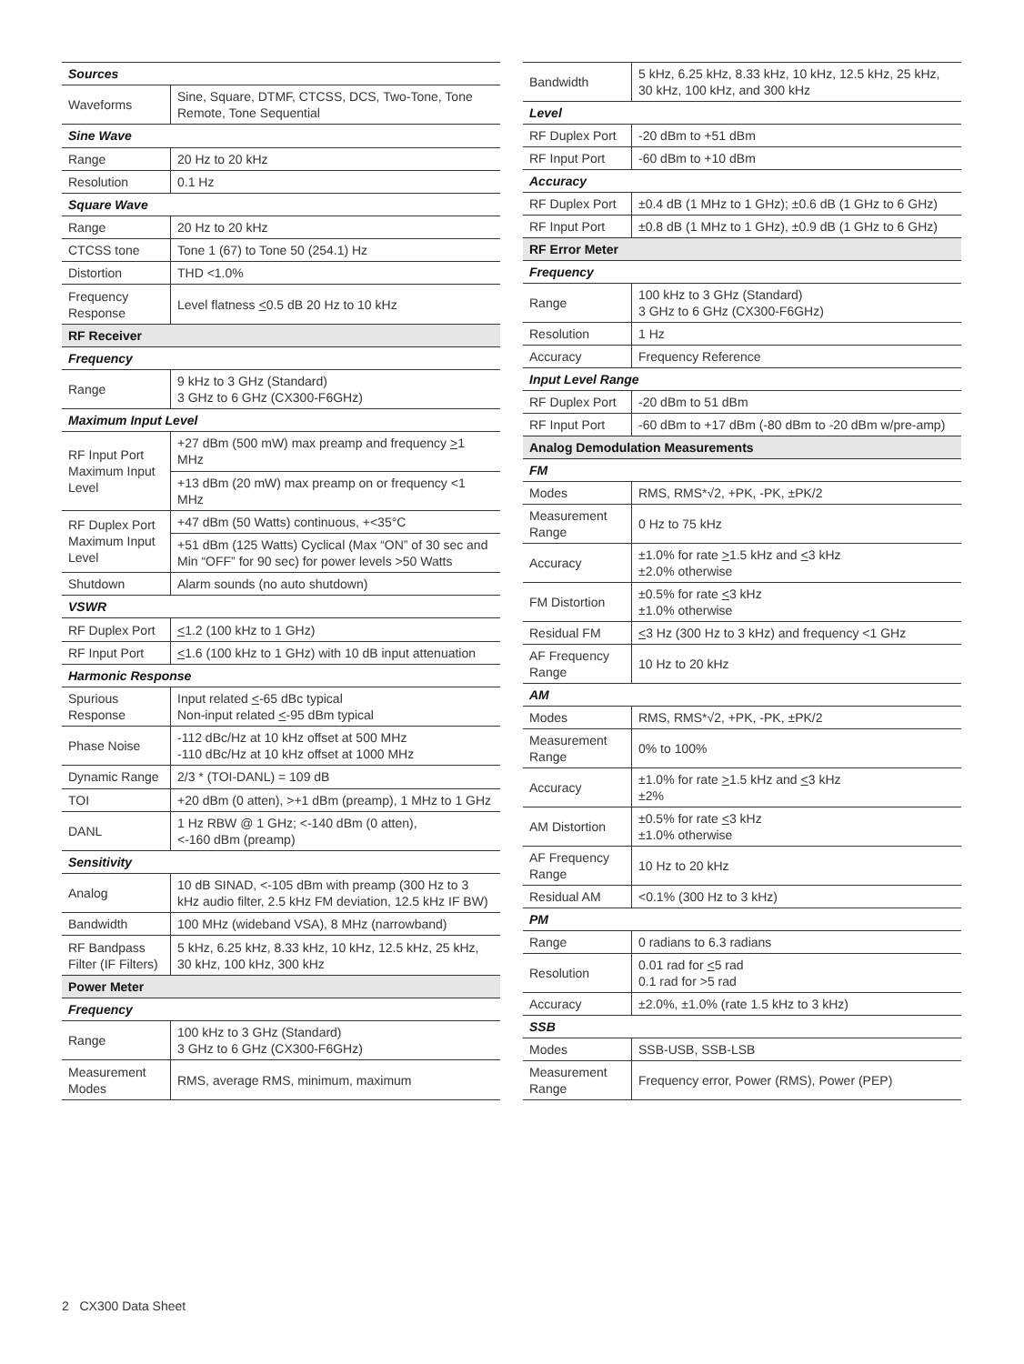| Sources | |
| Waveforms | Sine, Square, DTMF, CTCSS, DCS, Two-Tone, Tone Remote, Tone Sequential |
| Sine Wave | |
| Range | 20 Hz to 20 kHz |
| Resolution | 0.1 Hz |
| Square Wave | |
| Range | 20 Hz to 20 kHz |
| CTCSS tone | Tone 1 (67) to Tone 50 (254.1) Hz |
| Distortion | THD <1.0% |
| Frequency Response | Level flatness < 0.5 dB 20 Hz to 10 kHz |
| RF Receiver | |
| Frequency | |
| Range | 9 kHz to 3 GHz (Standard) 3 GHz to 6 GHz (CX300-F6GHz) |
| Maximum Input Level | |
| RF Input Port Maximum Input Level | +27 dBm (500 mW) max preamp and frequency > 1 MHz |
| | +13 dBm (20 mW) max preamp on or frequency <1 MHz |
| RF Duplex Port Maximum Input Level | +47 dBm (50 Watts) continuous, +<35°C |
| | +51 dBm (125 Watts) Cyclical (Max “ON” of 30 sec and Min “OFF” for 90 sec) for power levels >50 Watts |
| Shutdown | Alarm sounds (no auto shutdown) |
| VSWR | |
| RF Duplex Port | < 1.2 (100 kHz to 1 GHz) |
| RF Input Port | < 1.6 (100 kHz to 1 GHz) with 10 dB input attenuation |
| Harmonic Response | |
| Spurious Response | Input related < -65 dBc typical Non-input related < -95 dBm typical |
| Phase Noise | -112 dBc/Hz at 10 kHz offset at 500 MHz -110 dBc/Hz at 10 kHz offset at 1000 MHz |
| Dynamic Range | 2/3 * (TOI-DANL) = 109 dB |
| TOI | +20 dBm (0 atten), >+1 dBm (preamp), 1 MHz to 1 GHz |
| DANL | 1 Hz RBW @ 1 GHz; <-140 dBm (0 atten), <-160 dBm (preamp) |
| Sensitivity | |
| Analog | 10 dB SINAD, <-105 dBm with preamp (300 Hz to 3 kHz audio filter, 2.5 kHz FM deviation, 12.5 kHz IF BW) |
| Bandwidth | 100 MHz (wideband VSA), 8 MHz (narrowband) |
| RF Bandpass Filter (IF Filters) | 5 kHz, 6.25 kHz, 8.33 kHz, 10 kHz, 12.5 kHz, 25 kHz, 30 kHz, 100 kHz, 300 kHz |
| Power Meter | |
| Frequency | |
| Range | 100 kHz to 3 GHz (Standard) 3 GHz to 6 GHz (CX300-F6GHz) |
| Measurement Modes | RMS, average RMS, minimum, maximum |
| Bandwidth | 5 kHz, 6.25 kHz, 8.33 kHz, 10 kHz, 12.5 kHz, 25 kHz, 30 kHz, 100 kHz, and 300 kHz |
| Level | |
| RF Duplex Port | -20 dBm to +51 dBm |
| RF Input Port | -60 dBm to +10 dBm |
| Accuracy | |
| RF Duplex Port | ±0.4 dB (1 MHz to 1 GHz); ±0.6 dB (1 GHz to 6 GHz) |
| RF Input Port | ±0.8 dB (1 MHz to 1 GHz), ±0.9 dB (1 GHz to 6 GHz) |
| RF Error Meter | |
| Frequency | |
| Range | 100 kHz to 3 GHz (Standard) 3 GHz to 6 GHz (CX300-F6GHz) |
| Resolution | 1 Hz |
| Accuracy | Frequency Reference |
| Input Level Range | |
| RF Duplex Port | -20 dBm to 51 dBm |
| RF Input Port | -60 dBm to +17 dBm (-80 dBm to -20 dBm w/pre-amp) |
| Analog Demodulation Measurements | |
| FM | |
| Modes | RMS, RMS*√2, +PK, -PK, ±PK/2 |
| Measurement Range | 0 Hz to 75 kHz |
| Accuracy | ±1.0% for rate > 1.5 kHz and < 3 kHz ±2.0% otherwise |
| FM Distortion | ±0.5% for rate < 3 kHz ±1.0% otherwise |
| Residual FM | < 3 Hz (300 Hz to 3 kHz) and frequency <1 GHz |
| AF Frequency Range | 10 Hz to 20 kHz |
| AM | |
| Modes | RMS, RMS*√2, +PK, -PK, ±PK/2 |
| Measurement Range | 0% to 100% |
| Accuracy | ±1.0% for rate > 1.5 kHz and < 3 kHz ±2% |
| AM Distortion | ±0.5% for rate < 3 kHz ±1.0% otherwise |
| AF Frequency Range | 10 Hz to 20 kHz |
| Residual AM | <0.1% (300 Hz to 3 kHz) |
| PM | |
| Range | 0 radians to 6.3 radians |
| Resolution | 0.01 rad for < 5 rad 0.1 rad for >5 rad |
| Accuracy | ±2.0%, ±1.0% (rate 1.5 kHz to 3 kHz) |
| SSB | |
| Modes | SSB-USB, SSB-LSB |
| Measurement Range | Frequency error, Power (RMS), Power (PEP) |
2 CX300 Data Sheet